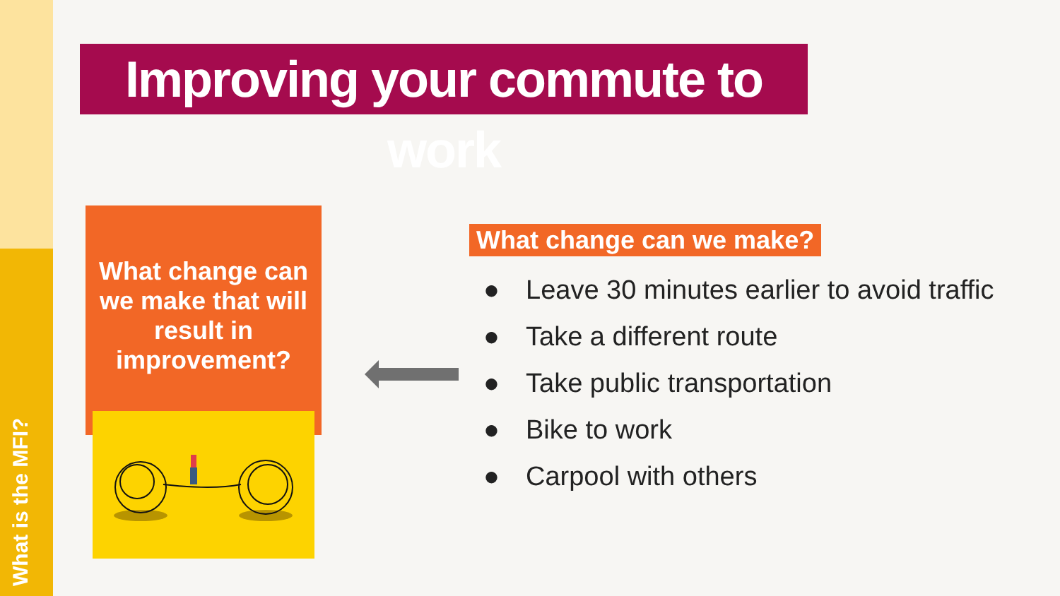What is the MFI?
Improving your commute to work
What change can we make that will result in improvement?
What change can we make?
● Leave 30 minutes earlier to avoid traffic
● Take a different route
● Take public transportation
● Bike to work
● Carpool with others